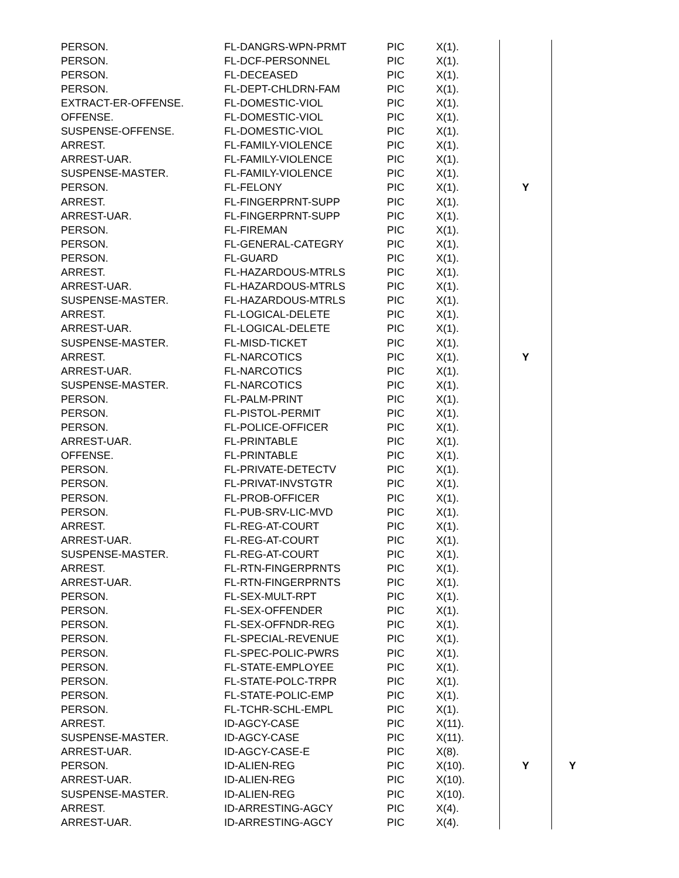| PERSON. | FL-DANGRS-WPN-PRMT | PIC | X(1). | | |
| PERSON. | FL-DCF-PERSONNEL | PIC | X(1). | | |
| PERSON. | FL-DECEASED | PIC | X(1). | | |
| PERSON. | FL-DEPT-CHLDRN-FAM | PIC | X(1). | | |
| EXTRACT-ER-OFFENSE. | FL-DOMESTIC-VIOL | PIC | X(1). | | |
| OFFENSE. | FL-DOMESTIC-VIOL | PIC | X(1). | | |
| SUSPENSE-OFFENSE. | FL-DOMESTIC-VIOL | PIC | X(1). | | |
| ARREST. | FL-FAMILY-VIOLENCE | PIC | X(1). | | |
| ARREST-UAR. | FL-FAMILY-VIOLENCE | PIC | X(1). | | |
| SUSPENSE-MASTER. | FL-FAMILY-VIOLENCE | PIC | X(1). | | |
| PERSON. | FL-FELONY | PIC | X(1). | Y | |
| ARREST. | FL-FINGERPRNT-SUPP | PIC | X(1). | | |
| ARREST-UAR. | FL-FINGERPRNT-SUPP | PIC | X(1). | | |
| PERSON. | FL-FIREMAN | PIC | X(1). | | |
| PERSON. | FL-GENERAL-CATEGRY | PIC | X(1). | | |
| PERSON. | FL-GUARD | PIC | X(1). | | |
| ARREST. | FL-HAZARDOUS-MTRLS | PIC | X(1). | | |
| ARREST-UAR. | FL-HAZARDOUS-MTRLS | PIC | X(1). | | |
| SUSPENSE-MASTER. | FL-HAZARDOUS-MTRLS | PIC | X(1). | | |
| ARREST. | FL-LOGICAL-DELETE | PIC | X(1). | | |
| ARREST-UAR. | FL-LOGICAL-DELETE | PIC | X(1). | | |
| SUSPENSE-MASTER. | FL-MISD-TICKET | PIC | X(1). | | |
| ARREST. | FL-NARCOTICS | PIC | X(1). | Y | |
| ARREST-UAR. | FL-NARCOTICS | PIC | X(1). | | |
| SUSPENSE-MASTER. | FL-NARCOTICS | PIC | X(1). | | |
| PERSON. | FL-PALM-PRINT | PIC | X(1). | | |
| PERSON. | FL-PISTOL-PERMIT | PIC | X(1). | | |
| PERSON. | FL-POLICE-OFFICER | PIC | X(1). | | |
| ARREST-UAR. | FL-PRINTABLE | PIC | X(1). | | |
| OFFENSE. | FL-PRINTABLE | PIC | X(1). | | |
| PERSON. | FL-PRIVATE-DETECTV | PIC | X(1). | | |
| PERSON. | FL-PRIVAT-INVSTGTR | PIC | X(1). | | |
| PERSON. | FL-PROB-OFFICER | PIC | X(1). | | |
| PERSON. | FL-PUB-SRV-LIC-MVD | PIC | X(1). | | |
| ARREST. | FL-REG-AT-COURT | PIC | X(1). | | |
| ARREST-UAR. | FL-REG-AT-COURT | PIC | X(1). | | |
| SUSPENSE-MASTER. | FL-REG-AT-COURT | PIC | X(1). | | |
| ARREST. | FL-RTN-FINGERPRNTS | PIC | X(1). | | |
| ARREST-UAR. | FL-RTN-FINGERPRNTS | PIC | X(1). | | |
| PERSON. | FL-SEX-MULT-RPT | PIC | X(1). | | |
| PERSON. | FL-SEX-OFFENDER | PIC | X(1). | | |
| PERSON. | FL-SEX-OFFNDR-REG | PIC | X(1). | | |
| PERSON. | FL-SPECIAL-REVENUE | PIC | X(1). | | |
| PERSON. | FL-SPEC-POLIC-PWRS | PIC | X(1). | | |
| PERSON. | FL-STATE-EMPLOYEE | PIC | X(1). | | |
| PERSON. | FL-STATE-POLC-TRPR | PIC | X(1). | | |
| PERSON. | FL-STATE-POLIC-EMP | PIC | X(1). | | |
| PERSON. | FL-TCHR-SCHL-EMPL | PIC | X(1). | | |
| ARREST. | ID-AGCY-CASE | PIC | X(11). | | |
| SUSPENSE-MASTER. | ID-AGCY-CASE | PIC | X(11). | | |
| ARREST-UAR. | ID-AGCY-CASE-E | PIC | X(8). | | |
| PERSON. | ID-ALIEN-REG | PIC | X(10). | Y | Y |
| ARREST-UAR. | ID-ALIEN-REG | PIC | X(10). | | |
| SUSPENSE-MASTER. | ID-ALIEN-REG | PIC | X(10). | | |
| ARREST. | ID-ARRESTING-AGCY | PIC | X(4). | | |
| ARREST-UAR. | ID-ARRESTING-AGCY | PIC | X(4). | | |